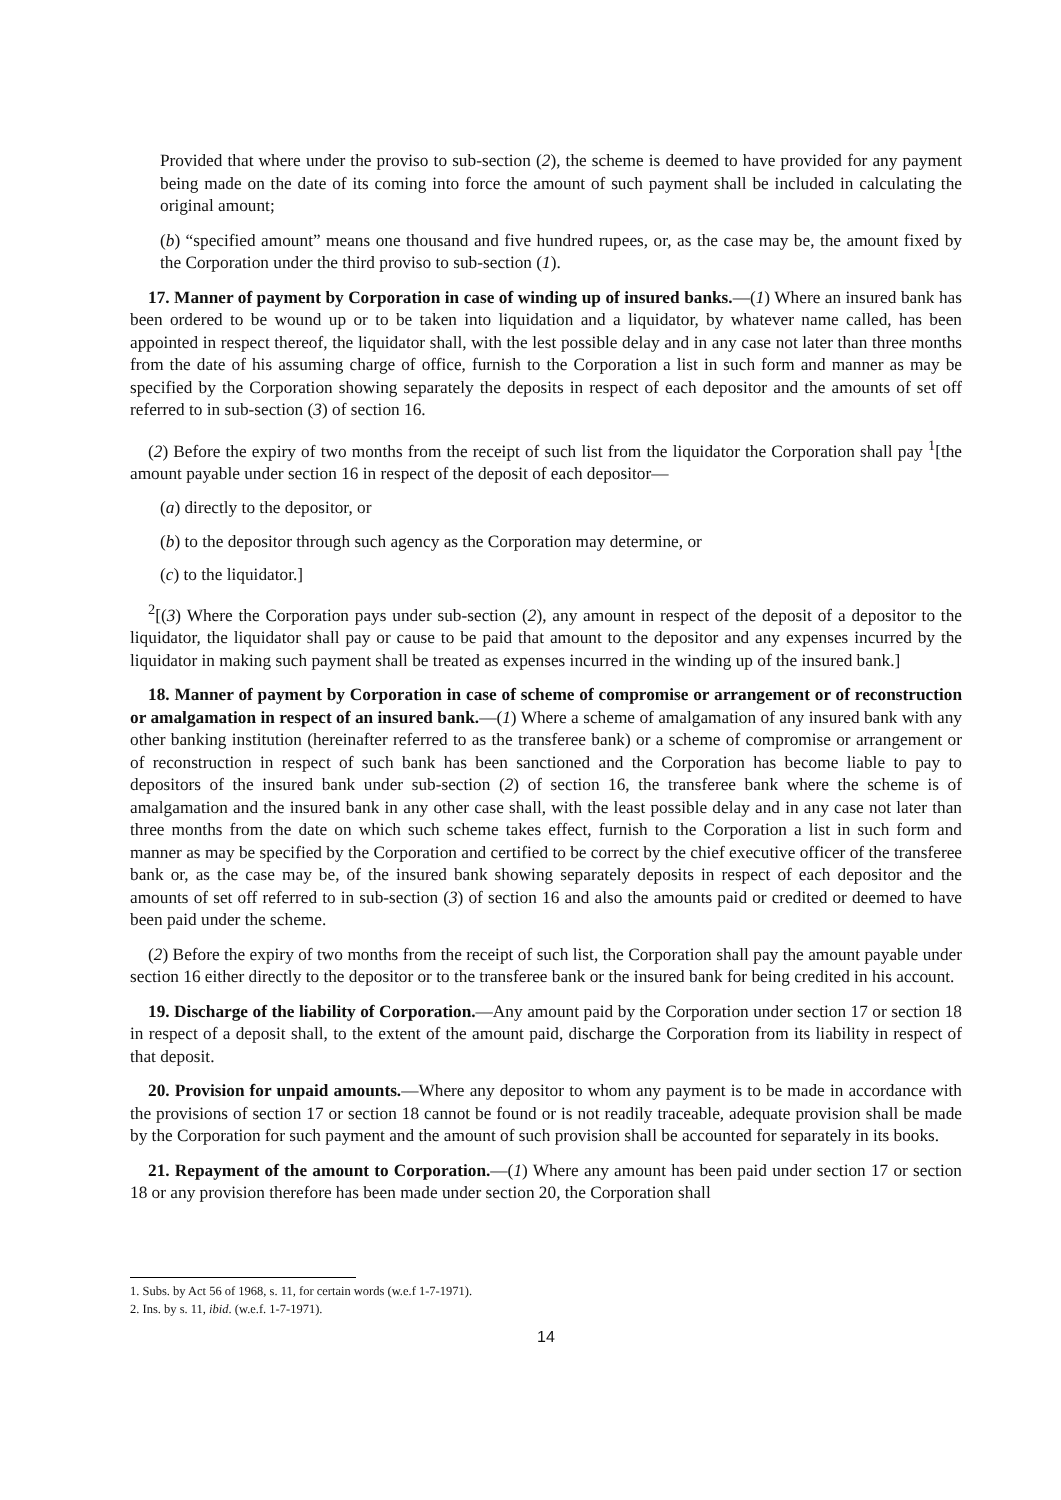Provided that where under the proviso to sub-section (2), the scheme is deemed to have provided for any payment being made on the date of its coming into force the amount of such payment shall be included in calculating the original amount;
(b) “specified amount” means one thousand and five hundred rupees, or, as the case may be, the amount fixed by the Corporation under the third proviso to sub-section (1).
17. Manner of payment by Corporation in case of winding up of insured banks.—(1) Where an insured bank has been ordered to be wound up or to be taken into liquidation and a liquidator, by whatever name called, has been appointed in respect thereof, the liquidator shall, with the lest possible delay and in any case not later than three months from the date of his assuming charge of office, furnish to the Corporation a list in such form and manner as may be specified by the Corporation showing separately the deposits in respect of each depositor and the amounts of set off referred to in sub-section (3) of section 16.
(2) Before the expiry of two months from the receipt of such list from the liquidator the Corporation shall pay <sup>1</sup>[the amount payable under section 16 in respect of the deposit of each depositor—
(a) directly to the depositor, or
(b) to the depositor through such agency as the Corporation may determine, or
(c) to the liquidator.]
<sup>2</sup> [(3) Where the Corporation pays under sub-section (2), any amount in respect of the deposit of a depositor to the liquidator, the liquidator shall pay or cause to be paid that amount to the depositor and any expenses incurred by the liquidator in making such payment shall be treated as expenses incurred in the winding up of the insured bank.]
18. Manner of payment by Corporation in case of scheme of compromise or arrangement or of reconstruction or amalgamation in respect of an insured bank.—(1) Where a scheme of amalgamation of any insured bank with any other banking institution (hereinafter referred to as the transferee bank) or a scheme of compromise or arrangement or of reconstruction in respect of such bank has been sanctioned and the Corporation has become liable to pay to depositors of the insured bank under sub-section (2) of section 16, the transferee bank where the scheme is of amalgamation and the insured bank in any other case shall, with the least possible delay and in any case not later than three months from the date on which such scheme takes effect, furnish to the Corporation a list in such form and manner as may be specified by the Corporation and certified to be correct by the chief executive officer of the transferee bank or, as the case may be, of the insured bank showing separately deposits in respect of each depositor and the amounts of set off referred to in sub-section (3) of section 16 and also the amounts paid or credited or deemed to have been paid under the scheme.
(2) Before the expiry of two months from the receipt of such list, the Corporation shall pay the amount payable under section 16 either directly to the depositor or to the transferee bank or the insured bank for being credited in his account.
19. Discharge of the liability of Corporation.—Any amount paid by the Corporation under section 17 or section 18 in respect of a deposit shall, to the extent of the amount paid, discharge the Corporation from its liability in respect of that deposit.
20. Provision for unpaid amounts.—Where any depositor to whom any payment is to be made in accordance with the provisions of section 17 or section 18 cannot be found or is not readily traceable, adequate provision shall be made by the Corporation for such payment and the amount of such provision shall be accounted for separately in its books.
21. Repayment of the amount to Corporation.—(1) Where any amount has been paid under section 17 or section 18 or any provision therefore has been made under section 20, the Corporation shall
1. Subs. by Act 56 of 1968, s. 11, for certain words (w.e.f 1-7-1971).
2. Ins. by s. 11, ibid. (w.e.f. 1-7-1971).
14